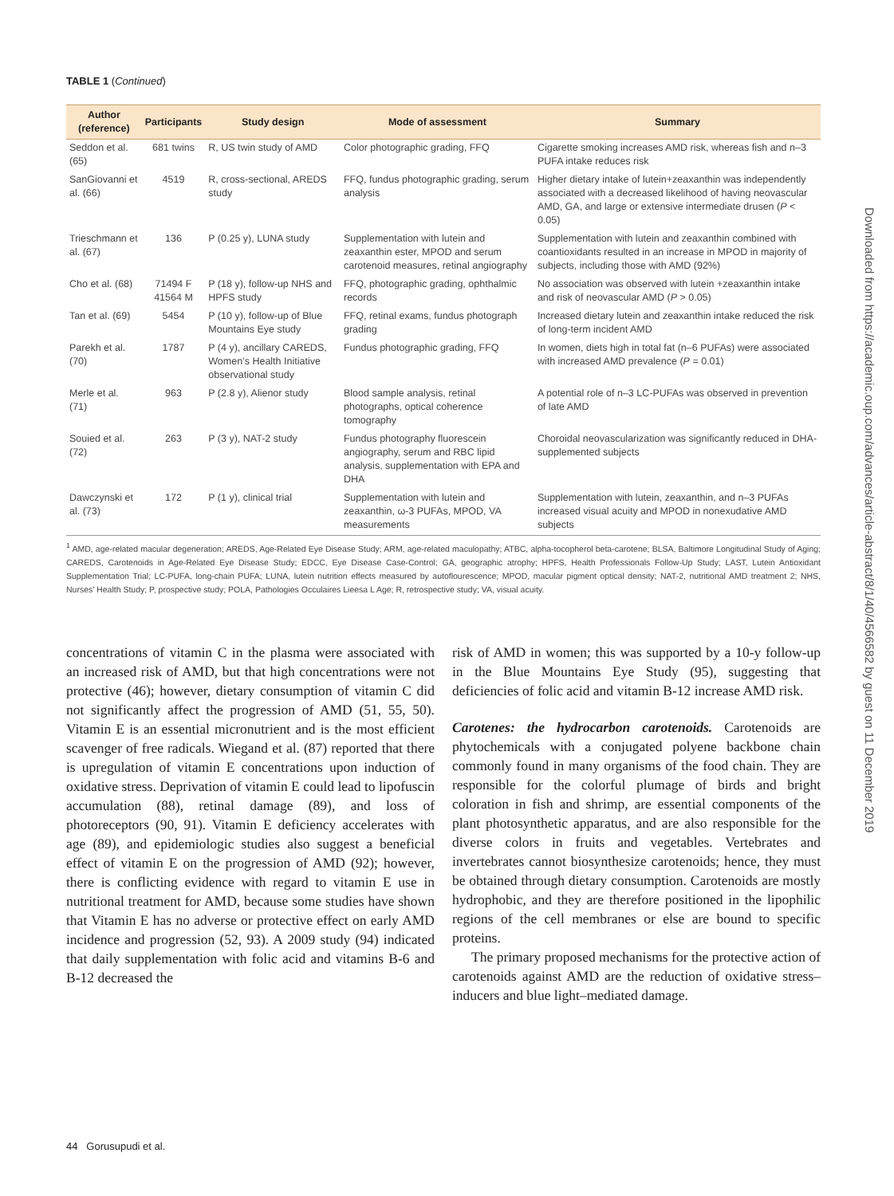TABLE 1 (Continued)
| Author (reference) | Participants | Study design | Mode of assessment | Summary |
| --- | --- | --- | --- | --- |
| Seddon et al. (65) | 681 twins | R, US twin study of AMD | Color photographic grading, FFQ | Cigarette smoking increases AMD risk, whereas fish and n–3 PUFA intake reduces risk |
| SanGiovanni et al. (66) | 4519 | R, cross-sectional, AREDS study | FFQ, fundus photographic grading, serum analysis | Higher dietary intake of lutein+zeaxanthin was independently associated with a decreased likelihood of having neovascular AMD, GA, and large or extensive intermediate drusen ( P < 0.05) |
| Trieschmann et al. (67) | 136 | P (0.25 y), LUNA study | Supplementation with lutein and zeaxanthin ester, MPOD and serum carotenoid measures, retinal angiography | Supplementation with lutein and zeaxanthin combined with coantioxidants resulted in an increase in MPOD in majority of subjects, including those with AMD (92%) |
| Cho et al. (68) | 71494 F 41564 M | P (18 y), follow-up NHS and HPFS study | FFQ, photographic grading, ophthalmic records | No association was observed with lutein +zeaxanthin intake and risk of neovascular AMD ( P > 0.05) |
| Tan et al. (69) | 5454 | P (10 y), follow-up of Blue Mountains Eye study | FFQ, retinal exams, fundus photograph grading | Increased dietary lutein and zeaxanthin intake reduced the risk of long-term incident AMD |
| Parekh et al. (70) | 1787 | P (4 y), ancillary CAREDS, Women’s Health Initiative observational study | Fundus photographic grading, FFQ | In women, diets high in total fat (n–6 PUFAs) were associated with increased AMD prevalence ( P = 0.01) |
| Merle et al. (71) | 963 | P (2.8 y), Alienor study | Blood sample analysis, retinal photographs, optical coherence tomography | A potential role of n–3 LC-PUFAs was observed in prevention of late AMD |
| Souied et al. (72) | 263 | P (3 y), NAT-2 study | Fundus photography fluorescein angiography, serum and RBC lipid analysis, supplementation with EPA and DHA | Choroidal neovascularization was significantly reduced in DHA-supplemented subjects |
| Dawczynski et al. (73) | 172 | P (1 y), clinical trial | Supplementation with lutein and zeaxanthin, ω-3 PUFAs, MPOD, VA measurements | Supplementation with lutein, zeaxanthin, and n–3 PUFAs increased visual acuity and MPOD in nonexudative AMD subjects |
<sup>1</sup> AMD, age-related macular degeneration; AREDS, Age-Related Eye Disease Study; ARM, age-related maculopathy; ATBC, alpha-tocopherol beta-carotene; BLSA, Baltimore Longitudinal Study of Aging; CAREDS, Carotenoids in Age-Related Eye Disease Study; EDCC, Eye Disease Case-Control; GA, geographic atrophy; HPFS, Health Professionals Follow-Up Study; LAST, Lutein Antioxidant Supplementation Trial; LC-PUFA, long-chain PUFA; LUNA, lutein nutrition effects measured by autoflourescence; MPOD, macular pigment optical density; NAT-2, nutritional AMD treatment 2; NHS, Nurses’ Health Study; P, prospective study; POLA, Pathologies Occulaires Lieesa L Age; R, retrospective study; VA, visual acuity.
concentrations of vitamin C in the plasma were associated with an increased risk of AMD, but that high concentrations were not protective (46); however, dietary consumption of vitamin C did not significantly affect the progression of AMD (51, 55, 50). Vitamin E is an essential micronutrient and is the most efficient scavenger of free radicals. Wiegand et al. (87) reported that there is upregulation of vitamin E concentrations upon induction of oxidative stress. Deprivation of vitamin E could lead to lipofuscin accumulation (88), retinal damage (89), and loss of photoreceptors (90, 91). Vitamin E deficiency accelerates with age (89), and epidemiologic studies also suggest a beneficial effect of vitamin E on the progression of AMD (92); however, there is conflicting evidence with regard to vitamin E use in nutritional treatment for AMD, because some studies have shown that Vitamin E has no adverse or protective effect on early AMD incidence and progression (52, 93). A 2009 study (94) indicated that daily supplementation with folic acid and vitamins B-6 and B-12 decreased the
risk of AMD in women; this was supported by a 10-y follow-up in the Blue Mountains Eye Study (95), suggesting that deficiencies of folic acid and vitamin B-12 increase AMD risk.
Carotenes: the hydrocarbon carotenoids. Carotenoids are phytochemicals with a conjugated polyene backbone chain commonly found in many organisms of the food chain. They are responsible for the colorful plumage of birds and bright coloration in fish and shrimp, are essential components of the plant photosynthetic apparatus, and are also responsible for the diverse colors in fruits and vegetables. Vertebrates and invertebrates cannot biosynthesize carotenoids; hence, they must be obtained through dietary consumption. Carotenoids are mostly hydrophobic, and they are therefore positioned in the lipophilic regions of the cell membranes or else are bound to specific proteins.
The primary proposed mechanisms for the protective action of carotenoids against AMD are the reduction of oxidative stress–inducers and blue light–mediated damage.
44 Gorusupudi et al.
Downloaded from https://academic.oup.com/advances/article-abstract/8/1/40/4566582 by guest on 11 December 2019